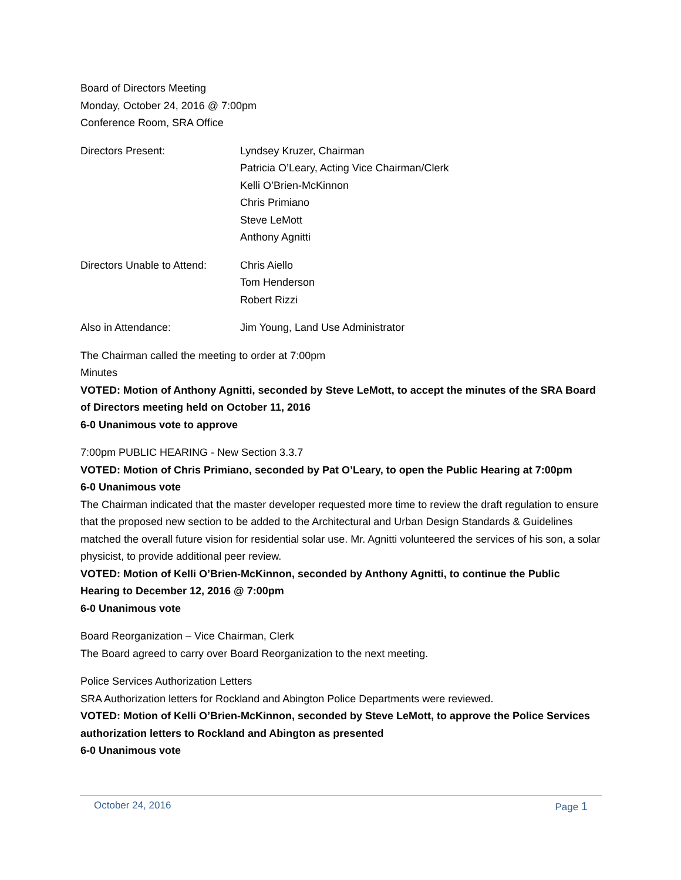Board of Directors Meeting
Monday, October 24, 2016 @ 7:00pm
Conference Room, SRA Office
Directors Present: Lyndsey Kruzer, Chairman
Patricia O’Leary, Acting Vice Chairman/Clerk
Kelli O’Brien-McKinnon
Chris Primiano
Steve LeMott
Anthony Agnitti
Directors Unable to Attend:
Chris Aiello
Tom Henderson
Robert Rizzi
Also in Attendance: Jim Young, Land Use Administrator
The Chairman called the meeting to order at 7:00pm
Minutes
VOTED: Motion of Anthony Agnitti, seconded by Steve LeMott, to accept the minutes of the SRA Board of Directors meeting held on October 11, 2016
6-0 Unanimous vote to approve
7:00pm PUBLIC HEARING - New Section 3.3.7
VOTED: Motion of Chris Primiano, seconded by Pat O’Leary, to open the Public Hearing at 7:00pm
6-0 Unanimous vote
The Chairman indicated that the master developer requested more time to review the draft regulation to ensure that the proposed new section to be added to the Architectural and Urban Design Standards & Guidelines matched the overall future vision for residential solar use. Mr. Agnitti volunteered the services of his son, a solar physicist, to provide additional peer review.
VOTED: Motion of Kelli O’Brien-McKinnon, seconded by Anthony Agnitti, to continue the Public Hearing to December 12, 2016 @ 7:00pm
6-0 Unanimous vote
Board Reorganization – Vice Chairman, Clerk
The Board agreed to carry over Board Reorganization to the next meeting.
Police Services Authorization Letters
SRA Authorization letters for Rockland and Abington Police Departments were reviewed.
VOTED: Motion of Kelli O’Brien-McKinnon, seconded by Steve LeMott, to approve the Police Services authorization letters to Rockland and Abington as presented
6-0 Unanimous vote
October 24, 2016 Page 1